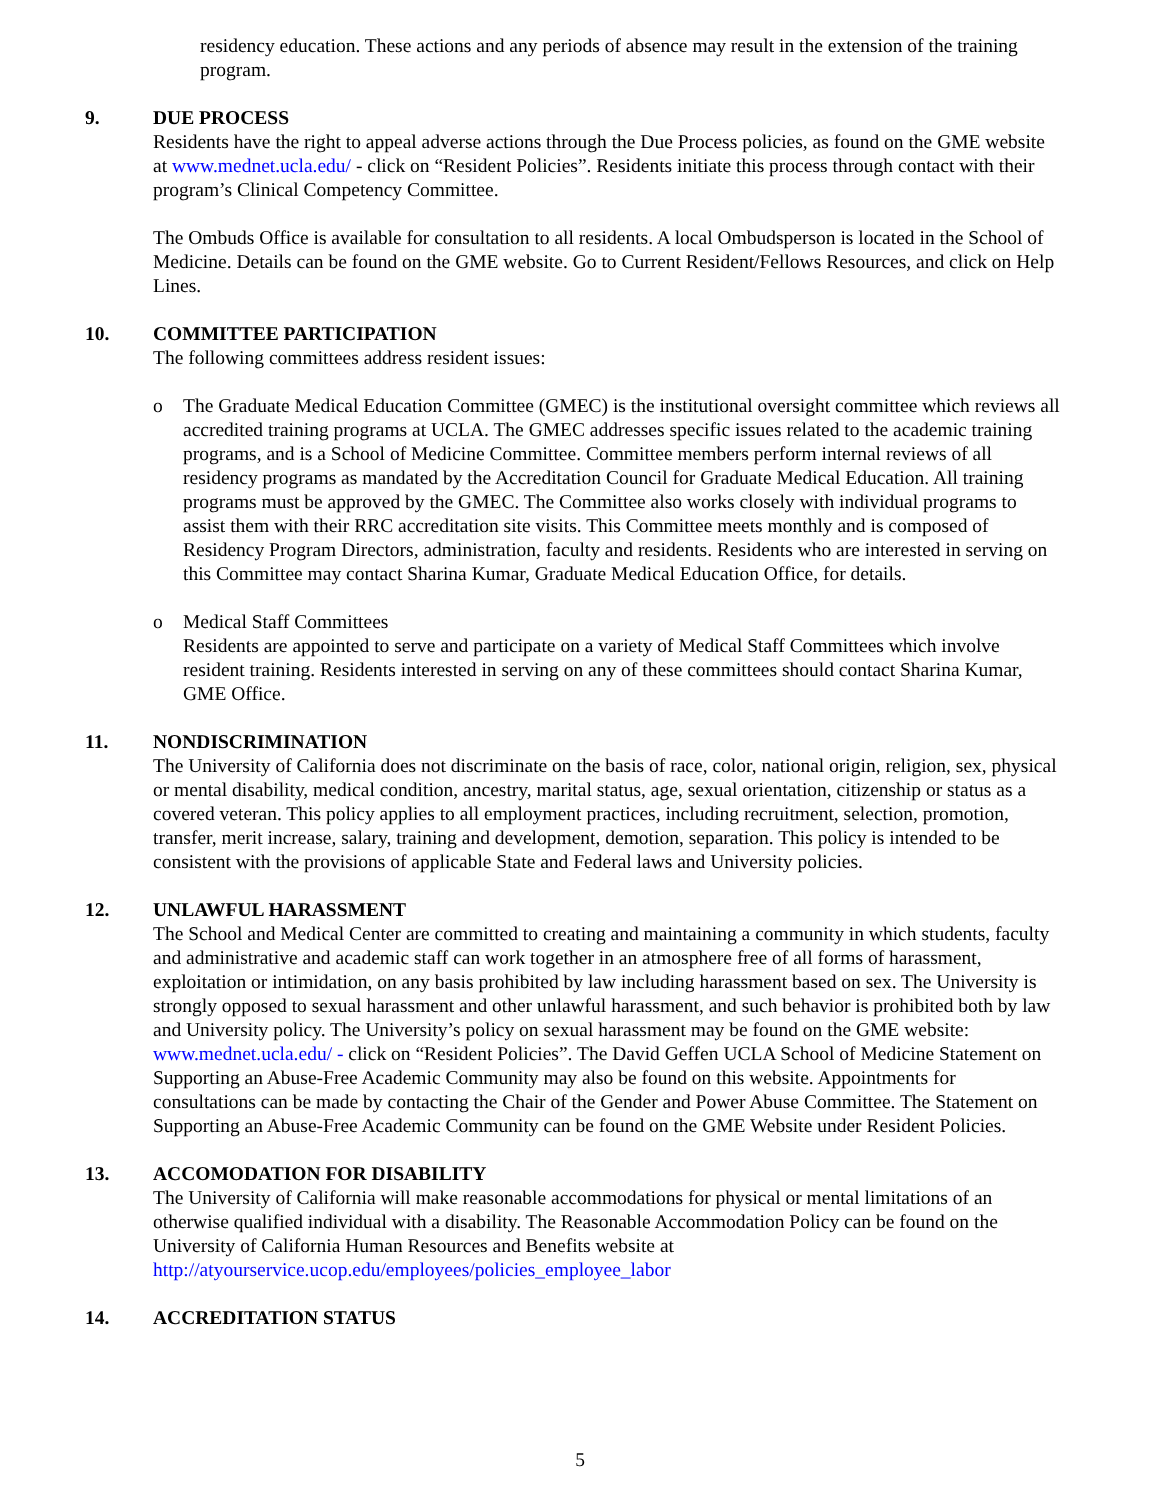residency education. These actions and any periods of absence may result in the extension of the training program.
9. DUE PROCESS
Residents have the right to appeal adverse actions through the Due Process policies, as found on the GME website at www.mednet.ucla.edu/ - click on “Resident Policies”. Residents initiate this process through contact with their program’s Clinical Competency Committee.
The Ombuds Office is available for consultation to all residents. A local Ombudsperson is located in the School of Medicine. Details can be found on the GME website. Go to Current Resident/Fellows Resources, and click on Help Lines.
10. COMMITTEE PARTICIPATION
The following committees address resident issues:
o The Graduate Medical Education Committee (GMEC) is the institutional oversight committee which reviews all accredited training programs at UCLA. The GMEC addresses specific issues related to the academic training programs, and is a School of Medicine Committee. Committee members perform internal reviews of all residency programs as mandated by the Accreditation Council for Graduate Medical Education. All training programs must be approved by the GMEC. The Committee also works closely with individual programs to assist them with their RRC accreditation site visits. This Committee meets monthly and is composed of Residency Program Directors, administration, faculty and residents. Residents who are interested in serving on this Committee may contact Sharina Kumar, Graduate Medical Education Office, for details.
o Medical Staff Committees
Residents are appointed to serve and participate on a variety of Medical Staff Committees which involve resident training. Residents interested in serving on any of these committees should contact Sharina Kumar, GME Office.
11. NONDISCRIMINATION
The University of California does not discriminate on the basis of race, color, national origin, religion, sex, physical or mental disability, medical condition, ancestry, marital status, age, sexual orientation, citizenship or status as a covered veteran. This policy applies to all employment practices, including recruitment, selection, promotion, transfer, merit increase, salary, training and development, demotion, separation. This policy is intended to be consistent with the provisions of applicable State and Federal laws and University policies.
12. UNLAWFUL HARASSMENT
The School and Medical Center are committed to creating and maintaining a community in which students, faculty and administrative and academic staff can work together in an atmosphere free of all forms of harassment, exploitation or intimidation, on any basis prohibited by law including harassment based on sex. The University is strongly opposed to sexual harassment and other unlawful harassment, and such behavior is prohibited both by law and University policy. The University’s policy on sexual harassment may be found on the GME website: www.mednet.ucla.edu/ - click on “Resident Policies”. The David Geffen UCLA School of Medicine Statement on Supporting an Abuse-Free Academic Community may also be found on this website. Appointments for consultations can be made by contacting the Chair of the Gender and Power Abuse Committee. The Statement on Supporting an Abuse-Free Academic Community can be found on the GME Website under Resident Policies.
13. ACCOMODATION FOR DISABILITY
The University of California will make reasonable accommodations for physical or mental limitations of an otherwise qualified individual with a disability. The Reasonable Accommodation Policy can be found on the University of California Human Resources and Benefits website at http://atyourservice.ucop.edu/employees/policies_employee_labor
14. ACCREDITATION STATUS
5